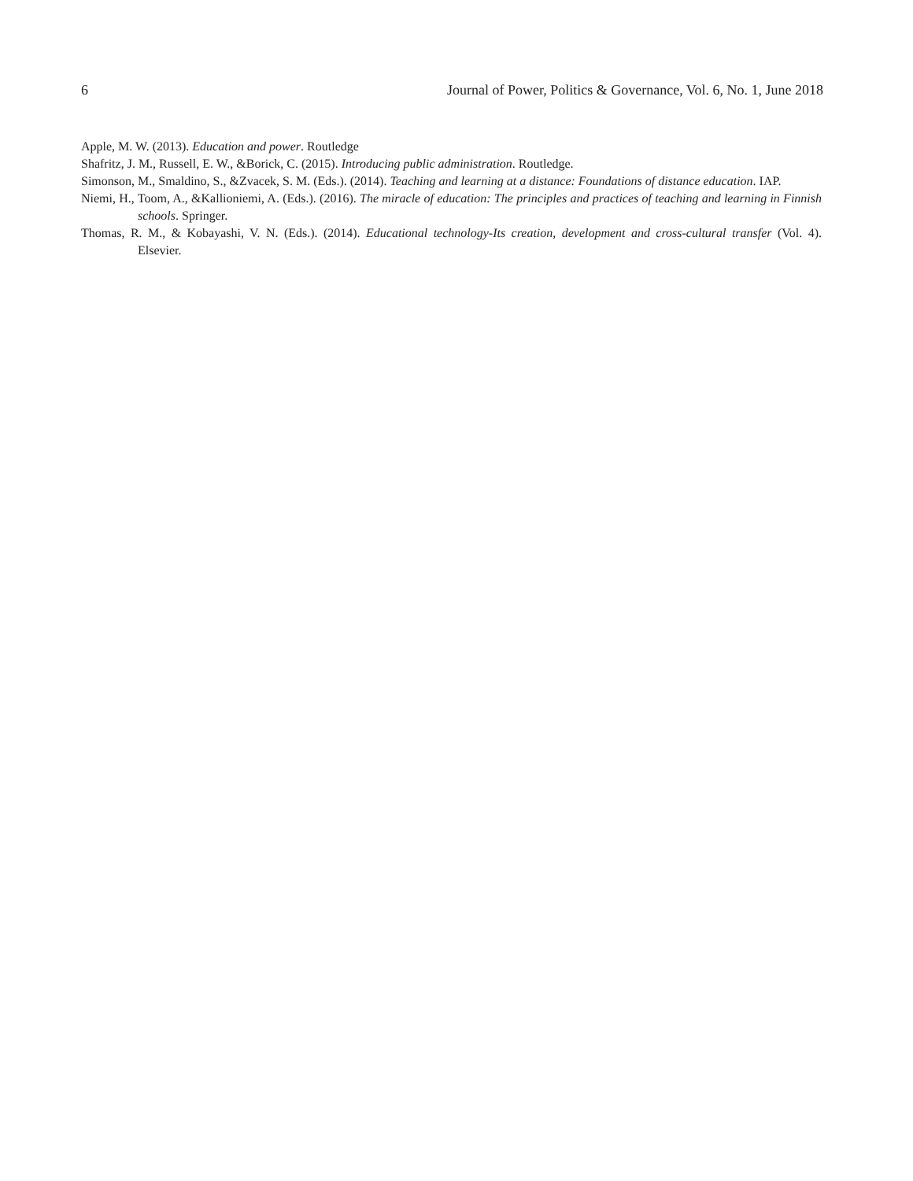6 Journal of Power, Politics & Governance, Vol. 6, No. 1, June 2018
Apple, M. W. (2013). Education and power. Routledge
Shafritz, J. M., Russell, E. W., &Borick, C. (2015). Introducing public administration. Routledge.
Simonson, M., Smaldino, S., &Zvacek, S. M. (Eds.). (2014). Teaching and learning at a distance: Foundations of distance education. IAP.
Niemi, H., Toom, A., &Kallioniemi, A. (Eds.). (2016). The miracle of education: The principles and practices of teaching and learning in Finnish schools. Springer.
Thomas, R. M., & Kobayashi, V. N. (Eds.). (2014). Educational technology-Its creation, development and cross-cultural transfer (Vol. 4). Elsevier.